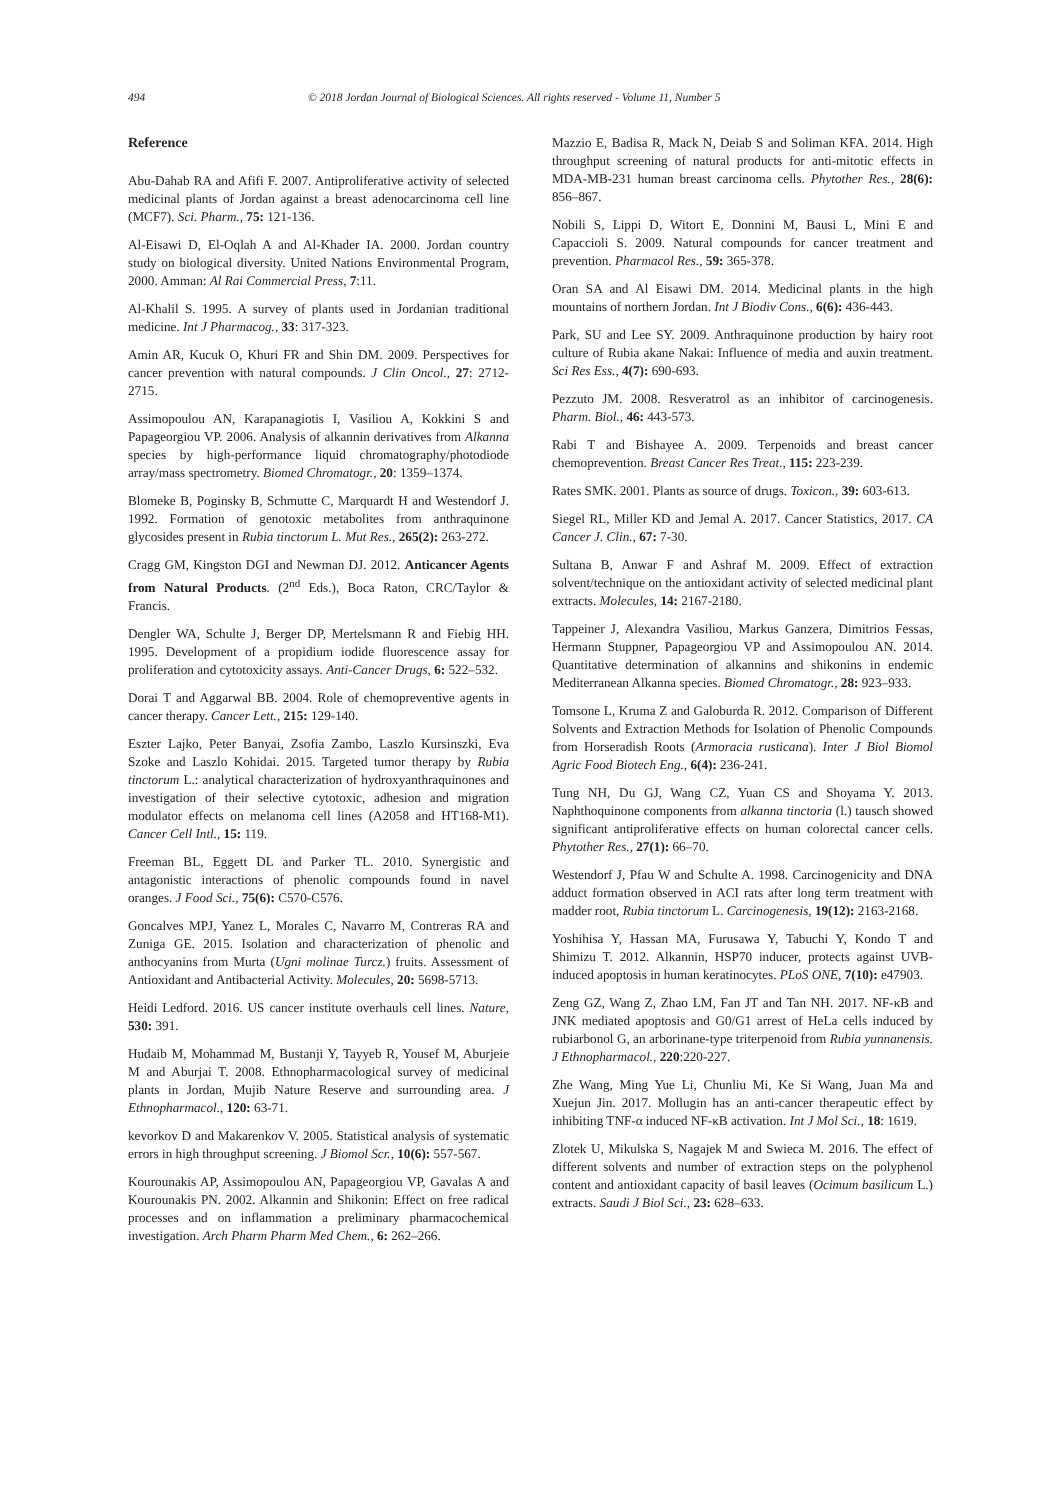494 © 2018 Jordan Journal of Biological Sciences. All rights reserved - Volume 11, Number 5
Reference
Abu-Dahab RA and Afifi F. 2007. Antiproliferative activity of selected medicinal plants of Jordan against a breast adenocarcinoma cell line (MCF7). Sci. Pharm., 75: 121-136.
Al-Eisawi D, El-Oqlah A and Al-Khader IA. 2000. Jordan country study on biological diversity. United Nations Environmental Program, 2000. Amman: Al Rai Commercial Press, 7:11.
Al-Khalil S. 1995. A survey of plants used in Jordanian traditional medicine. Int J Pharmacog., 33: 317-323.
Amin AR, Kucuk O, Khuri FR and Shin DM. 2009. Perspectives for cancer prevention with natural compounds. J Clin Oncol., 27: 2712-2715.
Assimopoulou AN, Karapanagiotis I, Vasiliou A, Kokkini S and Papageorgiou VP. 2006. Analysis of alkannin derivatives from Alkanna species by high-performance liquid chromatography/photodiode array/mass spectrometry. Biomed Chromatogr., 20: 1359–1374.
Blomeke B, Poginsky B, Schmutte C, Marquardt H and Westendorf J. 1992. Formation of genotoxic metabolites from anthraquinone glycosides present in Rubia tinctorum L. Mut Res., 265(2): 263-272.
Cragg GM, Kingston DGI and Newman DJ. 2012. Anticancer Agents from Natural Products. (2<sup>nd</sup> Eds.), Boca Raton, CRC/Taylor & Francis.
Dengler WA, Schulte J, Berger DP, Mertelsmann R and Fiebig HH. 1995. Development of a propidium iodide fluorescence assay for proliferation and cytotoxicity assays. Anti-Cancer Drugs, 6: 522–532.
Dorai T and Aggarwal BB. 2004. Role of chemopreventive agents in cancer therapy. Cancer Lett., 215: 129-140.
Eszter Lajko, Peter Banyai, Zsofia Zambo, Laszlo Kursinszki, Eva Szoke and Laszlo Kohidai. 2015. Targeted tumor therapy by Rubia tinctorum L.: analytical characterization of hydroxyanthraquinones and investigation of their selective cytotoxic, adhesion and migration modulator effects on melanoma cell lines (A2058 and HT168-M1). Cancer Cell Intl., 15: 119.
Freeman BL, Eggett DL and Parker TL. 2010. Synergistic and antagonistic interactions of phenolic compounds found in navel oranges. J Food Sci., 75(6): C570-C576.
Goncalves MPJ, Yanez L, Morales C, Navarro M, Contreras RA and Zuniga GE. 2015. Isolation and characterization of phenolic and anthocyanins from Murta (Ugni molinae Turcz.) fruits. Assessment of Antioxidant and Antibacterial Activity. Molecules, 20: 5698-5713.
Heidi Ledford. 2016. US cancer institute overhauls cell lines. Nature, 530: 391.
Hudaib M, Mohammad M, Bustanji Y, Tayyeb R, Yousef M, Aburjeie M and Aburjai T. 2008. Ethnopharmacological survey of medicinal plants in Jordan, Mujib Nature Reserve and surrounding area. J Ethnopharmacol., 120: 63-71.
kevorkov D and Makarenkov V. 2005. Statistical analysis of systematic errors in high throughput screening. J Biomol Scr., 10(6): 557-567.
Kourounakis AP, Assimopoulou AN, Papageorgiou VP, Gavalas A and Kourounakis PN. 2002. Alkannin and Shikonin: Effect on free radical processes and on inflammation a preliminary pharmacochemical investigation. Arch Pharm Pharm Med Chem., 6: 262–266.
Mazzio E, Badisa R, Mack N, Deiab S and Soliman KFA. 2014. High throughput screening of natural products for anti-mitotic effects in MDA-MB-231 human breast carcinoma cells. Phytother Res., 28(6): 856–867.
Nobili S, Lippi D, Witort E, Donnini M, Bausi L, Mini E and Capaccioli S. 2009. Natural compounds for cancer treatment and prevention. Pharmacol Res., 59: 365-378.
Oran SA and Al Eisawi DM. 2014. Medicinal plants in the high mountains of northern Jordan. Int J Biodiv Cons., 6(6): 436-443.
Park, SU and Lee SY. 2009. Anthraquinone production by hairy root culture of Rubia akane Nakai: Influence of media and auxin treatment. Sci Res Ess., 4(7): 690-693.
Pezzuto JM. 2008. Resveratrol as an inhibitor of carcinogenesis. Pharm. Biol., 46: 443-573.
Rabi T and Bishayee A. 2009. Terpenoids and breast cancer chemoprevention. Breast Cancer Res Treat., 115: 223-239.
Rates SMK. 2001. Plants as source of drugs. Toxicon., 39: 603-613.
Siegel RL, Miller KD and Jemal A. 2017. Cancer Statistics, 2017. CA Cancer J. Clin., 67: 7-30.
Sultana B, Anwar F and Ashraf M. 2009. Effect of extraction solvent/technique on the antioxidant activity of selected medicinal plant extracts. Molecules, 14: 2167-2180.
Tappeiner J, Alexandra Vasiliou, Markus Ganzera, Dimitrios Fessas, Hermann Stuppner, Papageorgiou VP and Assimopoulou AN. 2014. Quantitative determination of alkannins and shikonins in endemic Mediterranean Alkanna species. Biomed Chromatogr., 28: 923–933.
Tomsone L, Kruma Z and Galoburda R. 2012. Comparison of Different Solvents and Extraction Methods for Isolation of Phenolic Compounds from Horseradish Roots (Armoracia rusticana). Inter J Biol Biomol Agric Food Biotech Eng., 6(4): 236-241.
Tung NH, Du GJ, Wang CZ, Yuan CS and Shoyama Y. 2013. Naphthoquinone components from alkanna tinctoria (l.) tausch showed significant antiproliferative effects on human colorectal cancer cells. Phytother Res., 27(1): 66–70.
Westendorf J, Pfau W and Schulte A. 1998. Carcinogenicity and DNA adduct formation observed in ACI rats after long term treatment with madder root, Rubia tinctorum L. Carcinogenesis, 19(12): 2163-2168.
Yoshihisa Y, Hassan MA, Furusawa Y, Tabuchi Y, Kondo T and Shimizu T. 2012. Alkannin, HSP70 inducer, protects against UVB-induced apoptosis in human keratinocytes. PLoS ONE, 7(10): e47903.
Zeng GZ, Wang Z, Zhao LM, Fan JT and Tan NH. 2017. NF-κB and JNK mediated apoptosis and G0/G1 arrest of HeLa cells induced by rubiarbonol G, an arborinane-type triterpenoid from Rubia yunnanensis. J Ethnopharmacol., 220:220-227.
Zhe Wang, Ming Yue Li, Chunliu Mi, Ke Si Wang, Juan Ma and Xuejun Jin. 2017. Mollugin has an anti-cancer therapeutic effect by inhibiting TNF-α induced NF-κB activation. Int J Mol Sci., 18: 1619.
Zlotek U, Mikulska S, Nagajek M and Swieca M. 2016. The effect of different solvents and number of extraction steps on the polyphenol content and antioxidant capacity of basil leaves (Ocimum basilicum L.) extracts. Saudi J Biol Sci., 23: 628–633.